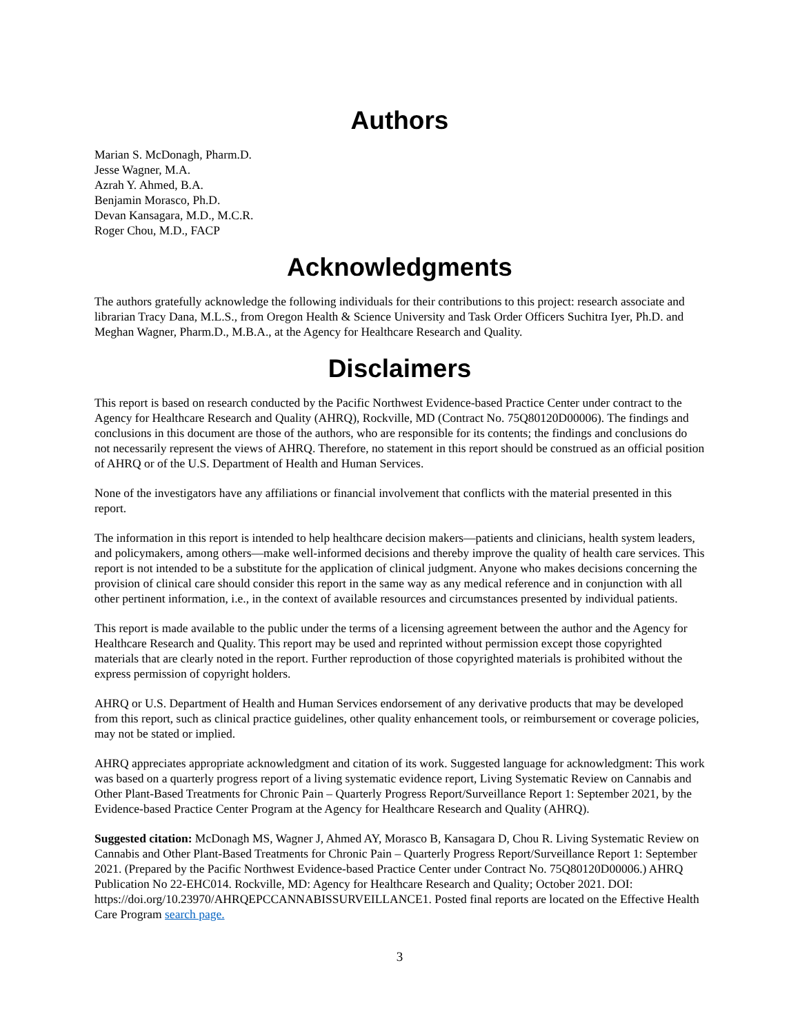Authors
Marian S. McDonagh, Pharm.D.
Jesse Wagner, M.A.
Azrah Y. Ahmed, B.A.
Benjamin Morasco, Ph.D.
Devan Kansagara, M.D., M.C.R.
Roger Chou, M.D., FACP
Acknowledgments
The authors gratefully acknowledge the following individuals for their contributions to this project: research associate and librarian Tracy Dana, M.L.S., from Oregon Health & Science University and Task Order Officers Suchitra Iyer, Ph.D. and Meghan Wagner, Pharm.D., M.B.A., at the Agency for Healthcare Research and Quality.
Disclaimers
This report is based on research conducted by the Pacific Northwest Evidence-based Practice Center under contract to the Agency for Healthcare Research and Quality (AHRQ), Rockville, MD (Contract No. 75Q80120D00006). The findings and conclusions in this document are those of the authors, who are responsible for its contents; the findings and conclusions do not necessarily represent the views of AHRQ. Therefore, no statement in this report should be construed as an official position of AHRQ or of the U.S. Department of Health and Human Services.
None of the investigators have any affiliations or financial involvement that conflicts with the material presented in this report.
The information in this report is intended to help healthcare decision makers—patients and clinicians, health system leaders, and policymakers, among others—make well-informed decisions and thereby improve the quality of health care services. This report is not intended to be a substitute for the application of clinical judgment. Anyone who makes decisions concerning the provision of clinical care should consider this report in the same way as any medical reference and in conjunction with all other pertinent information, i.e., in the context of available resources and circumstances presented by individual patients.
This report is made available to the public under the terms of a licensing agreement between the author and the Agency for Healthcare Research and Quality. This report may be used and reprinted without permission except those copyrighted materials that are clearly noted in the report. Further reproduction of those copyrighted materials is prohibited without the express permission of copyright holders.
AHRQ or U.S. Department of Health and Human Services endorsement of any derivative products that may be developed from this report, such as clinical practice guidelines, other quality enhancement tools, or reimbursement or coverage policies, may not be stated or implied.
AHRQ appreciates appropriate acknowledgment and citation of its work. Suggested language for acknowledgment: This work was based on a quarterly progress report of a living systematic evidence report, Living Systematic Review on Cannabis and Other Plant-Based Treatments for Chronic Pain – Quarterly Progress Report/Surveillance Report 1: September 2021, by the Evidence-based Practice Center Program at the Agency for Healthcare Research and Quality (AHRQ).
Suggested citation: McDonagh MS, Wagner J, Ahmed AY, Morasco B, Kansagara D, Chou R. Living Systematic Review on Cannabis and Other Plant-Based Treatments for Chronic Pain – Quarterly Progress Report/Surveillance Report 1: September 2021. (Prepared by the Pacific Northwest Evidence-based Practice Center under Contract No. 75Q80120D00006.) AHRQ Publication No 22-EHC014. Rockville, MD: Agency for Healthcare Research and Quality; October 2021. DOI: https://doi.org/10.23970/AHRQEPCCANNABISSURVEILLANCE1. Posted final reports are located on the Effective Health Care Program search page.
3